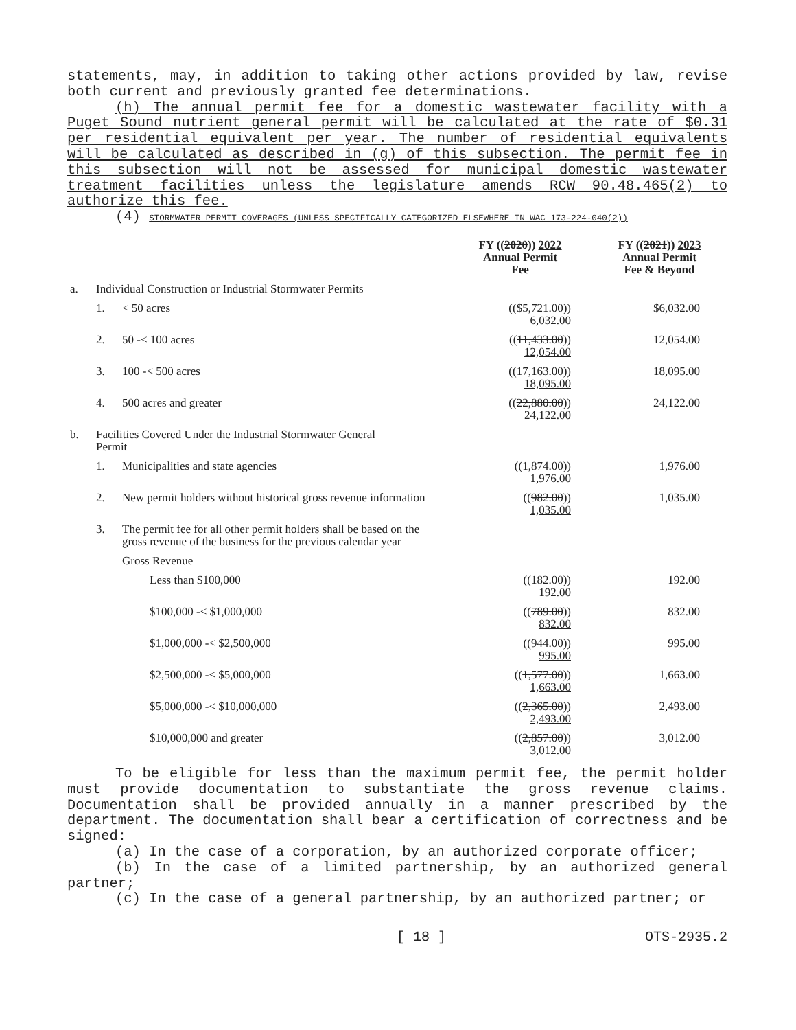statements, may, in addition to taking other actions provided by law, revise both current and previously granted fee determinations.
(h) The annual permit fee for a domestic wastewater facility with a Puget Sound nutrient general permit will be calculated at the rate of $0.31 per residential equivalent per year. The number of residential equivalents will be calculated as described in (g) of this subsection. The permit fee in this subsection will not be assessed for municipal domestic wastewater treatment facilities unless the legislature amends RCW 90.48.465(2) to authorize this fee.
(4) STORMWATER PERMIT COVERAGES (UNLESS SPECIFICALLY CATEGORIZED ELSEWHERE IN WAC 173-224-040(2))
| | | | FY (( 2020 )) 2022 Annual Permit Fee | FY (( 2021 )) 2023 Annual Permit Fee & Beyond |
| --- | --- | --- | --- | --- |
| a. | Individual Construction or Industrial Stormwater Permits | | | |
| | 1. | < 50 acres | (( $5,721.00 )) 6,032.00 | $6,032.00 |
| | 2. | 50 -< 100 acres | (( 11,433.00 )) 12,054.00 | 12,054.00 |
| | 3. | 100 -< 500 acres | (( 17,163.00 )) 18,095.00 | 18,095.00 |
| | 4. | 500 acres and greater | (( 22,880.00 )) 24,122.00 | 24,122.00 |
| b. | Facilities Covered Under the Industrial Stormwater General Permit | | | |
| | 1. | Municipalities and state agencies | (( 1,874.00 )) 1,976.00 | 1,976.00 |
| | 2. | New permit holders without historical gross revenue information | (( 982.00 )) 1,035.00 | 1,035.00 |
| | 3. | The permit fee for all other permit holders shall be based on the gross revenue of the business for the previous calendar year | | |
| | | Gross Revenue | | |
| | | Less than $100,000 | (( 182.00 )) 192.00 | 192.00 |
| | | $100,000 -< $1,000,000 | (( 789.00 )) 832.00 | 832.00 |
| | | $1,000,000 -< $2,500,000 | (( 944.00 )) 995.00 | 995.00 |
| | | $2,500,000 -< $5,000,000 | (( 1,577.00 )) 1,663.00 | 1,663.00 |
| | | $5,000,000 -< $10,000,000 | (( 2,365.00 )) 2,493.00 | 2,493.00 |
| | | $10,000,000 and greater | (( 2,857.00 )) 3,012.00 | 3,012.00 |
To be eligible for less than the maximum permit fee, the permit holder must provide documentation to substantiate the gross revenue claims. Documentation shall be provided annually in a manner prescribed by the department. The documentation shall bear a certification of correctness and be signed:
(a) In the case of a corporation, by an authorized corporate officer;
(b) In the case of a limited partnership, by an authorized general partner;
(c) In the case of a general partnership, by an authorized partner; or
[ 18 ] OTS-2935.2